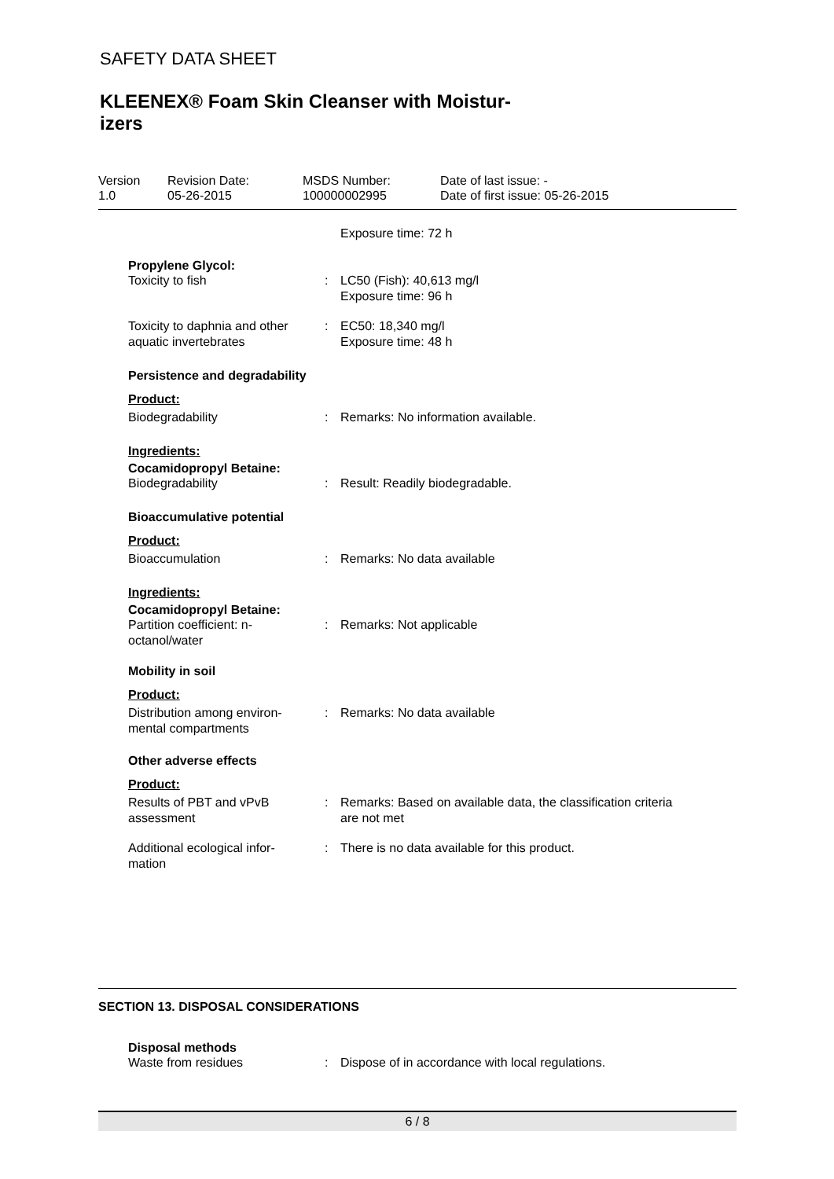SAFETY DATA SHEET
KLEENEX® Foam Skin Cleanser with Moistur-
izers
Version
1.0
Revision Date:
05-26-2015
MSDS Number:
100000002995
Date of last issue: -
Date of first issue: 05-26-2015
Exposure time: 72 h
Propylene Glycol:
Toxicity to fish : LC50 (Fish): 40,613 mg/l
Exposure time: 96 h
Toxicity to daphnia and other aquatic invertebrates
: EC50: 18,340 mg/l
Exposure time: 48 h
Persistence and degradability
Product:
Biodegradability : Remarks: No information available.
Ingredients:
Cocamidopropyl Betaine:
Biodegradability : Result: Readily biodegradable.
Bioaccumulative potential
Product:
Bioaccumulation : Remarks: No data available
Ingredients:
Cocamidopropyl Betaine:
Partition coefficient: n-
octanol/water
: Remarks: Not applicable
Mobility in soil
Product:
Distribution among environ-
mental compartments
: Remarks: No data available
Other adverse effects
Product:
Results of PBT and vPvB
assessment
: Remarks: Based on available data, the classification criteria
are not met
Additional ecological infor-
mation
: There is no data available for this product.
SECTION 13. DISPOSAL CONSIDERATIONS
Disposal methods
Waste from residues : Dispose of in accordance with local regulations.
6 / 8